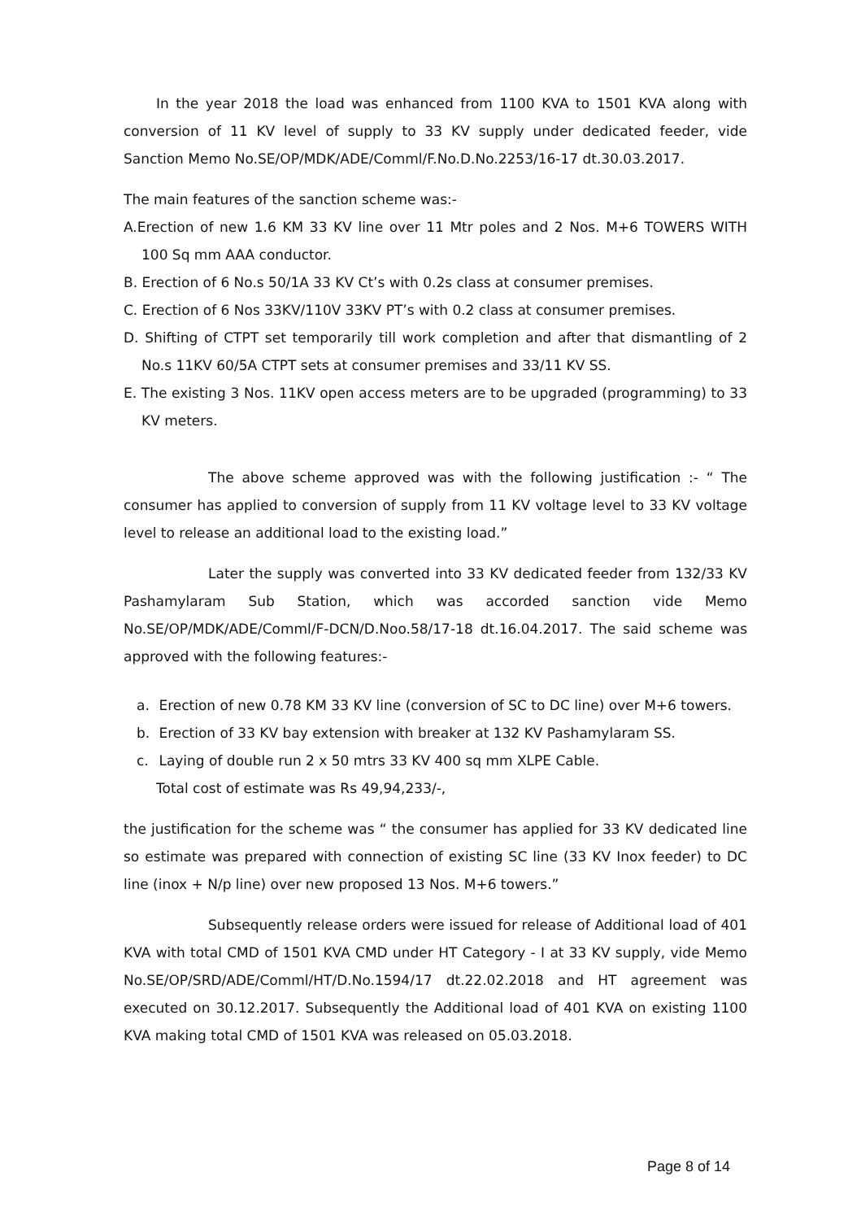In the year 2018 the load was enhanced from 1100 KVA to 1501 KVA along with conversion of 11 KV level of supply to 33 KV supply under dedicated feeder, vide Sanction Memo No.SE/OP/MDK/ADE/Comml/F.No.D.No.2253/16-17 dt.30.03.2017.
The main features of the sanction scheme was:-
A.Erection of new 1.6 KM 33 KV line over 11 Mtr poles and 2 Nos. M+6 TOWERS WITH 100 Sq mm AAA conductor.
B. Erection of 6 No.s 50/1A 33 KV Ct’s with 0.2s class at consumer premises.
C. Erection of 6 Nos 33KV/110V 33KV PT’s with 0.2 class at consumer premises.
D. Shifting of CTPT set temporarily till work completion and after that dismantling of 2 No.s 11KV 60/5A CTPT sets at consumer premises and 33/11 KV SS.
E. The existing 3 Nos. 11KV open access meters are to be upgraded (programming) to 33 KV meters.
The above scheme approved was with the following justification :- “ The consumer has applied to conversion of supply from 11 KV voltage level to 33 KV voltage level to release an additional load to the existing load.”
Later the supply was converted into 33 KV dedicated feeder from 132/33 KV Pashamylaram Sub Station, which was accorded sanction vide Memo No.SE/OP/MDK/ADE/Comml/F-DCN/D.Noo.58/17-18 dt.16.04.2017. The said scheme was approved with the following features:-
a. Erection of new 0.78 KM 33 KV line (conversion of SC to DC line) over M+6 towers.
b. Erection of 33 KV bay extension with breaker at 132 KV Pashamylaram SS.
c. Laying of double run 2 x 50 mtrs 33 KV 400 sq mm XLPE Cable.
Total cost of estimate was Rs 49,94,233/-,
the justification for the scheme was “ the consumer has applied for 33 KV dedicated line so estimate was prepared with connection of existing SC line (33 KV Inox feeder) to DC line (inox + N/p line) over new proposed 13 Nos. M+6 towers.”
Subsequently release orders were issued for release of Additional load of 401 KVA with total CMD of 1501 KVA CMD under HT Category - I at 33 KV supply, vide Memo No.SE/OP/SRD/ADE/Comml/HT/D.No.1594/17 dt.22.02.2018 and HT agreement was executed on 30.12.2017. Subsequently the Additional load of 401 KVA on existing 1100 KVA making total CMD of 1501 KVA was released on 05.03.2018.
Page 8 of 14